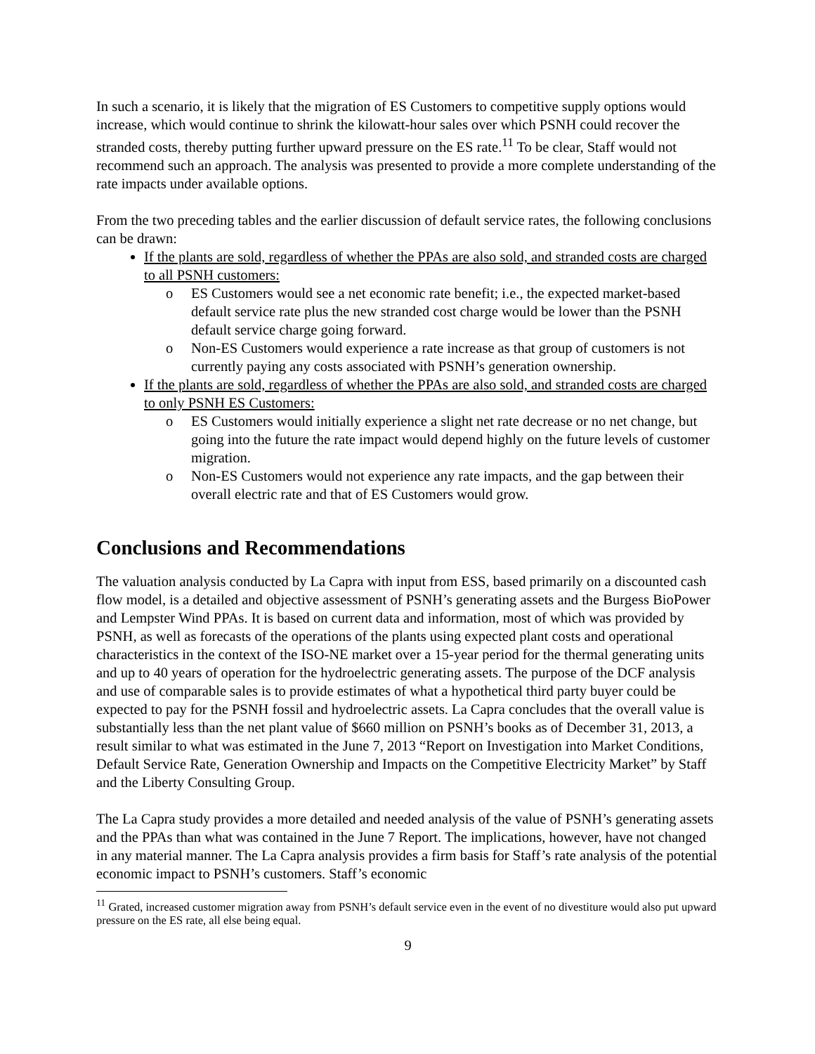In such a scenario, it is likely that the migration of ES Customers to competitive supply options would increase, which would continue to shrink the kilowatt-hour sales over which PSNH could recover the stranded costs, thereby putting further upward pressure on the ES rate.<sup>11</sup> To be clear, Staff would not recommend such an approach. The analysis was presented to provide a more complete understanding of the rate impacts under available options.
From the two preceding tables and the earlier discussion of default service rates, the following conclusions can be drawn:
If the plants are sold, regardless of whether the PPAs are also sold, and stranded costs are charged to all PSNH customers:
o ES Customers would see a net economic rate benefit; i.e., the expected market-based default service rate plus the new stranded cost charge would be lower than the PSNH default service charge going forward.
o Non-ES Customers would experience a rate increase as that group of customers is not currently paying any costs associated with PSNH’s generation ownership.
If the plants are sold, regardless of whether the PPAs are also sold, and stranded costs are charged to only PSNH ES Customers:
o ES Customers would initially experience a slight net rate decrease or no net change, but going into the future the rate impact would depend highly on the future levels of customer migration.
o Non-ES Customers would not experience any rate impacts, and the gap between their overall electric rate and that of ES Customers would grow.
Conclusions and Recommendations
The valuation analysis conducted by La Capra with input from ESS, based primarily on a discounted cash flow model, is a detailed and objective assessment of PSNH’s generating assets and the Burgess BioPower and Lempster Wind PPAs. It is based on current data and information, most of which was provided by PSNH, as well as forecasts of the operations of the plants using expected plant costs and operational characteristics in the context of the ISO-NE market over a 15-year period for the thermal generating units and up to 40 years of operation for the hydroelectric generating assets. The purpose of the DCF analysis and use of comparable sales is to provide estimates of what a hypothetical third party buyer could be expected to pay for the PSNH fossil and hydroelectric assets. La Capra concludes that the overall value is substantially less than the net plant value of $660 million on PSNH’s books as of December 31, 2013, a result similar to what was estimated in the June 7, 2013 “Report on Investigation into Market Conditions, Default Service Rate, Generation Ownership and Impacts on the Competitive Electricity Market” by Staff and the Liberty Consulting Group.
The La Capra study provides a more detailed and needed analysis of the value of PSNH’s generating assets and the PPAs than what was contained in the June 7 Report. The implications, however, have not changed in any material manner. The La Capra analysis provides a firm basis for Staff’s rate analysis of the potential economic impact to PSNH’s customers. Staff’s economic
<sup>11</sup> Grated, increased customer migration away from PSNH’s default service even in the event of no divestiture would also put upward pressure on the ES rate, all else being equal.
9